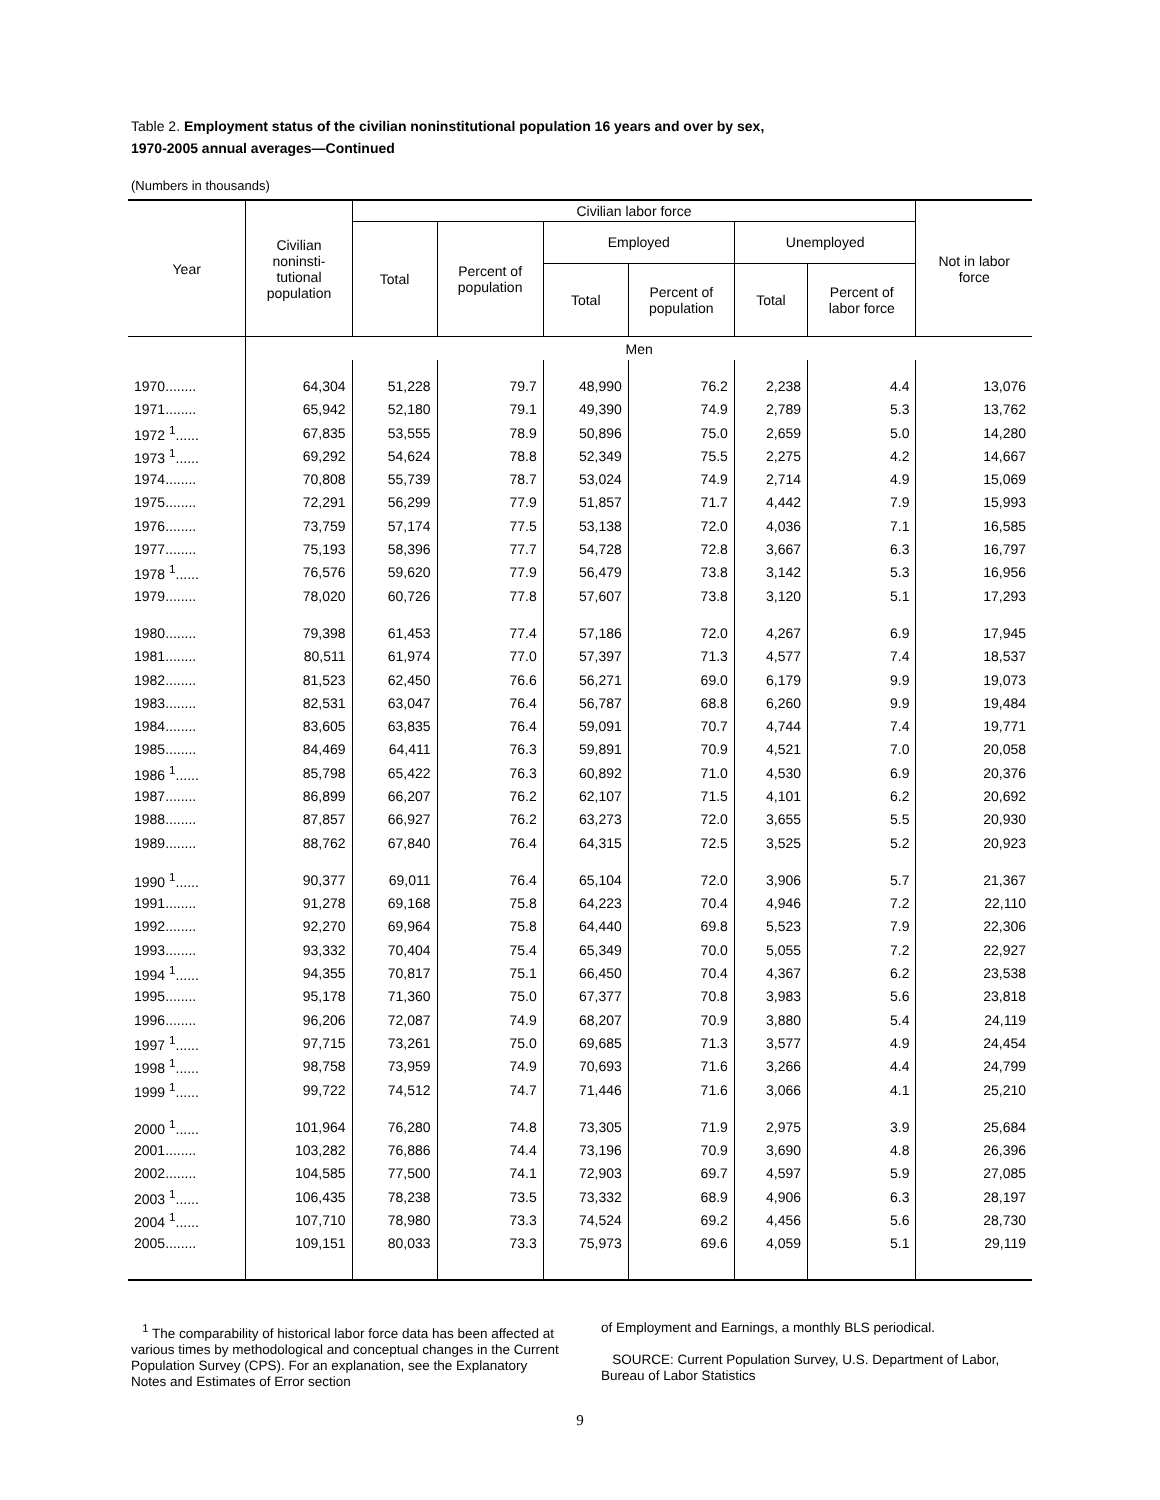Table 2. Employment status of the civilian noninstitutional population 16 years and over by sex,
1970-2005 annual averages—Continued
(Numbers in thousands)
| Year | Civilian noninsti- tutional population | Civilian labor force | | | | | | Not in labor force |
| --- | --- | --- | --- | --- | --- | --- | --- | --- |
| | | Total | Percent of population | Employed | | Unemployed | | |
| | | | | Total | Percent of population | Total | Percent of labor force | |
| | Men | | | | | | | |
| 1970........ | 64,304 | 51,228 | 79.7 | 48,990 | 76.2 | 2,238 | 4.4 | 13,076 |
| 1971........ | 65,942 | 52,180 | 79.1 | 49,390 | 74.9 | 2,789 | 5.3 | 13,762 |
| 1972 <sup>1</sup>...... | 67,835 | 53,555 | 78.9 | 50,896 | 75.0 | 2,659 | 5.0 | 14,280 |
| 1973 <sup>1</sup>...... | 69,292 | 54,624 | 78.8 | 52,349 | 75.5 | 2,275 | 4.2 | 14,667 |
| 1974........ | 70,808 | 55,739 | 78.7 | 53,024 | 74.9 | 2,714 | 4.9 | 15,069 |
| 1975........ | 72,291 | 56,299 | 77.9 | 51,857 | 71.7 | 4,442 | 7.9 | 15,993 |
| 1976........ | 73,759 | 57,174 | 77.5 | 53,138 | 72.0 | 4,036 | 7.1 | 16,585 |
| 1977........ | 75,193 | 58,396 | 77.7 | 54,728 | 72.8 | 3,667 | 6.3 | 16,797 |
| 1978 <sup>1</sup>...... | 76,576 | 59,620 | 77.9 | 56,479 | 73.8 | 3,142 | 5.3 | 16,956 |
| 1979........ | 78,020 | 60,726 | 77.8 | 57,607 | 73.8 | 3,120 | 5.1 | 17,293 |
| 1980........ | 79,398 | 61,453 | 77.4 | 57,186 | 72.0 | 4,267 | 6.9 | 17,945 |
| 1981........ | 80,511 | 61,974 | 77.0 | 57,397 | 71.3 | 4,577 | 7.4 | 18,537 |
| 1982........ | 81,523 | 62,450 | 76.6 | 56,271 | 69.0 | 6,179 | 9.9 | 19,073 |
| 1983........ | 82,531 | 63,047 | 76.4 | 56,787 | 68.8 | 6,260 | 9.9 | 19,484 |
| 1984........ | 83,605 | 63,835 | 76.4 | 59,091 | 70.7 | 4,744 | 7.4 | 19,771 |
| 1985........ | 84,469 | 64,411 | 76.3 | 59,891 | 70.9 | 4,521 | 7.0 | 20,058 |
| 1986 <sup>1</sup>...... | 85,798 | 65,422 | 76.3 | 60,892 | 71.0 | 4,530 | 6.9 | 20,376 |
| 1987........ | 86,899 | 66,207 | 76.2 | 62,107 | 71.5 | 4,101 | 6.2 | 20,692 |
| 1988........ | 87,857 | 66,927 | 76.2 | 63,273 | 72.0 | 3,655 | 5.5 | 20,930 |
| 1989........ | 88,762 | 67,840 | 76.4 | 64,315 | 72.5 | 3,525 | 5.2 | 20,923 |
| 1990 <sup>1</sup>...... | 90,377 | 69,011 | 76.4 | 65,104 | 72.0 | 3,906 | 5.7 | 21,367 |
| 1991........ | 91,278 | 69,168 | 75.8 | 64,223 | 70.4 | 4,946 | 7.2 | 22,110 |
| 1992........ | 92,270 | 69,964 | 75.8 | 64,440 | 69.8 | 5,523 | 7.9 | 22,306 |
| 1993........ | 93,332 | 70,404 | 75.4 | 65,349 | 70.0 | 5,055 | 7.2 | 22,927 |
| 1994 <sup>1</sup>...... | 94,355 | 70,817 | 75.1 | 66,450 | 70.4 | 4,367 | 6.2 | 23,538 |
| 1995........ | 95,178 | 71,360 | 75.0 | 67,377 | 70.8 | 3,983 | 5.6 | 23,818 |
| 1996........ | 96,206 | 72,087 | 74.9 | 68,207 | 70.9 | 3,880 | 5.4 | 24,119 |
| 1997 <sup>1</sup>...... | 97,715 | 73,261 | 75.0 | 69,685 | 71.3 | 3,577 | 4.9 | 24,454 |
| 1998 <sup>1</sup>...... | 98,758 | 73,959 | 74.9 | 70,693 | 71.6 | 3,266 | 4.4 | 24,799 |
| 1999 <sup>1</sup>...... | 99,722 | 74,512 | 74.7 | 71,446 | 71.6 | 3,066 | 4.1 | 25,210 |
| 2000 <sup>1</sup>...... | 101,964 | 76,280 | 74.8 | 73,305 | 71.9 | 2,975 | 3.9 | 25,684 |
| 2001........ | 103,282 | 76,886 | 74.4 | 73,196 | 70.9 | 3,690 | 4.8 | 26,396 |
| 2002........ | 104,585 | 77,500 | 74.1 | 72,903 | 69.7 | 4,597 | 5.9 | 27,085 |
| 2003 <sup>1</sup>...... | 106,435 | 78,238 | 73.5 | 73,332 | 68.9 | 4,906 | 6.3 | 28,197 |
| 2004 <sup>1</sup>...... | 107,710 | 78,980 | 73.3 | 74,524 | 69.2 | 4,456 | 5.6 | 28,730 |
| 2005........ | 109,151 | 80,033 | 73.3 | 75,973 | 69.6 | 4,059 | 5.1 | 29,119 |
<sup>1</sup> The comparability of historical labor force data has been affected at various times by methodological and conceptual changes in the Current Population Survey (CPS). For an explanation, see the Explanatory Notes and Estimates of Error section
of Employment and Earnings, a monthly BLS periodical.
SOURCE: Current Population Survey, U.S. Department of Labor, Bureau of Labor Statistics
9